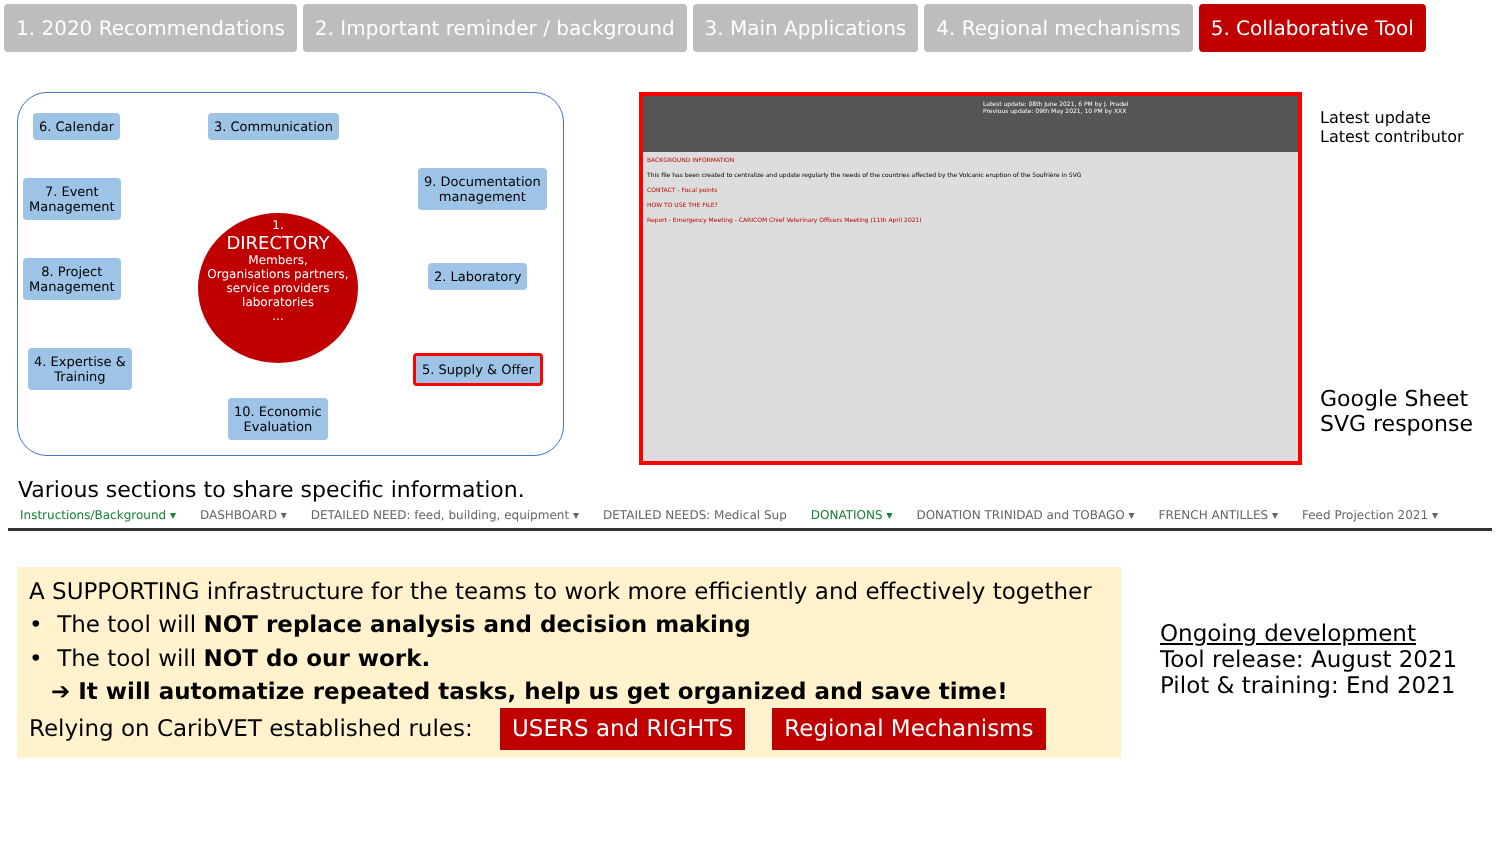1. 2020 Recommendations 2. Important reminder / background
3. Main Applications 4. Regional mechanisms 5. Collaborative Tool
6. Calendar 3. Communication
7. Event
Management
9. Documentation
management
8. Project
Management
2. Laboratory
4. Expertise &
Training
5. Supply & Offer
10. Economic
Evaluation
1.
DIRECTORY
Members,
Organisations partners,
service providers
laboratories
...
Latest update: 08th June 2021, 6 PM by J. Pradel
Previous update: 09th May 2021, 10 PM by XXX
BACKGROUND INFORMATION
This file has been created to centralize and update regularly the needs of the countries affected by the Volcanic eruption of the Soufrière in SVG
CONTACT - Focal points
HOW TO USE THE FILE?
Report - Emergency Meeting - CARICOM Chief Veterinary Officers Meeting (11th April 2021)
Latest update
Latest contributor
Google Sheet
SVG response
Various sections to share specific information.
Instructions/Background ▾ DASHBOARD ▾ DETAILED NEED: feed, building, equipment ▾ DETAILED NEEDS: Medical Sup DONATIONS ▾ DONATION TRINIDAD and TOBAGO ▾ FRENCH ANTILLES ▾ Feed Projection 2021 ▾
A SUPPORTING infrastructure for the teams to work more efficiently and effectively together
• The tool will NOT replace analysis and decision making
• The tool will NOT do our work.
➔ It will automatize repeated tasks, help us get organized and save time!
Relying on CaribVET established rules: USERS and RIGHTS Regional Mechanisms
Ongoing development
Tool release: August 2021
Pilot & training: End 2021